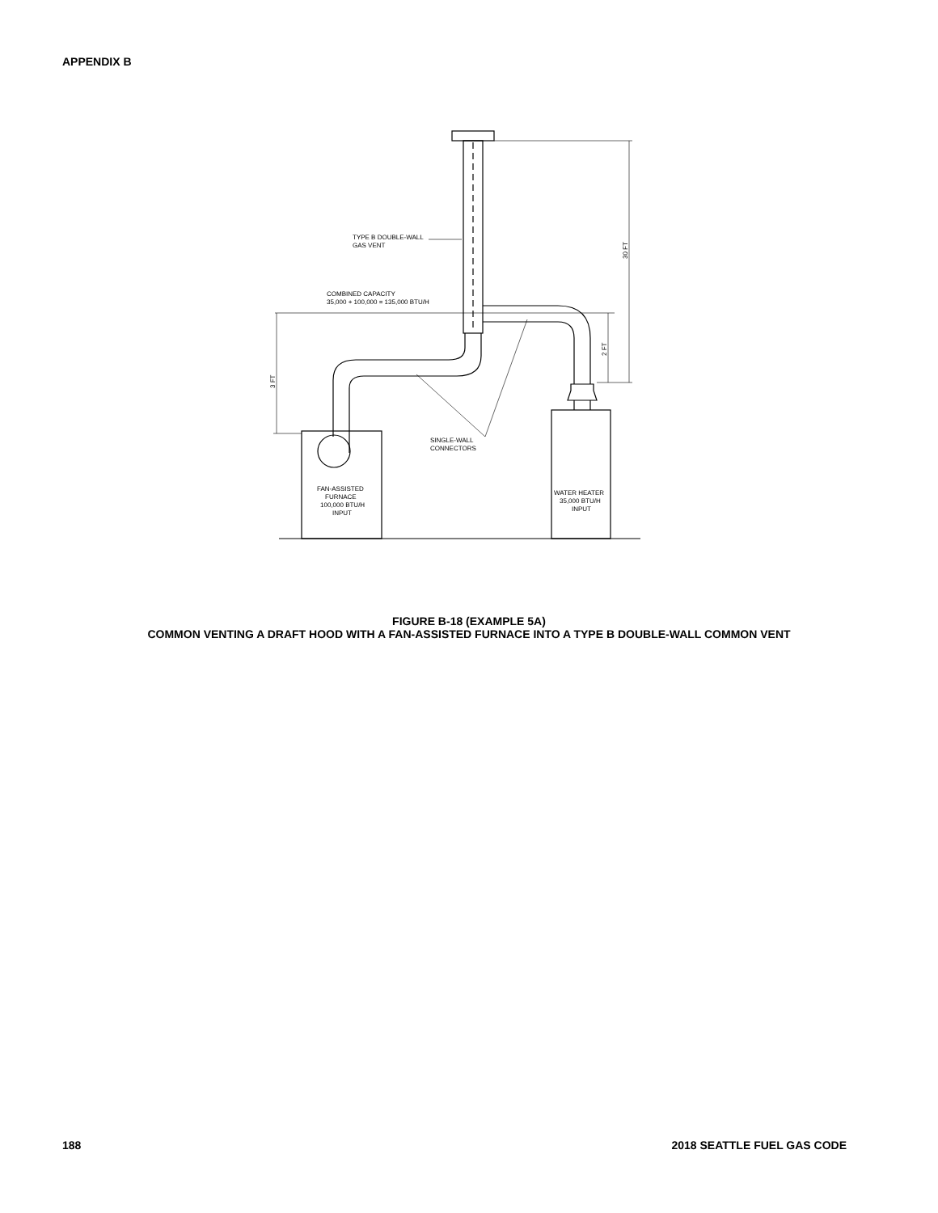APPENDIX B
TYPE B DOUBLE-WALL
GAS VENT
COMBINED CAPACITY
35,000 + 100,000 = 135,000 BTU/H
SINGLE-WALL
CONNECTORS
FAN-ASSISTED
FURNACE
100,000 BTU/H
INPUT
WATER HEATER
35,000 BTU/H
INPUT
30 FT
2 FT
3 FT
FIGURE B-18 (EXAMPLE 5A)
COMMON VENTING A DRAFT HOOD WITH A FAN-ASSISTED FURNACE INTO A TYPE B DOUBLE-WALL COMMON VENT
188 2018 SEATTLE FUEL GAS CODE